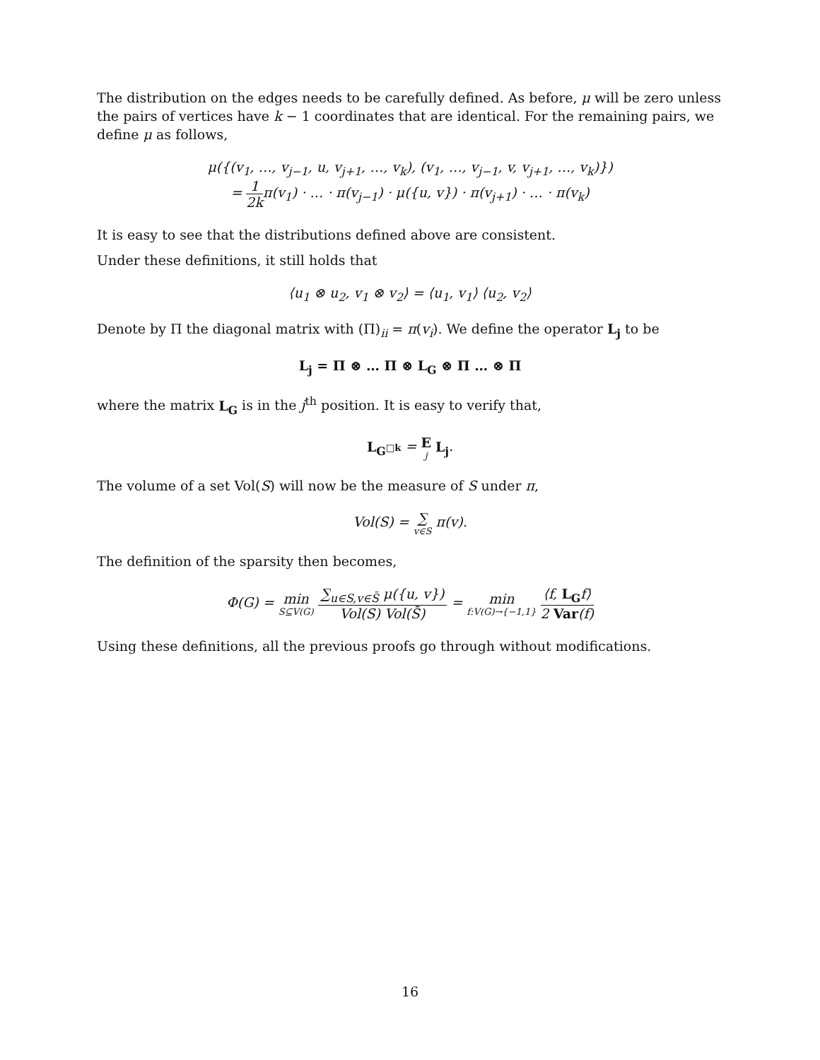The distribution on the edges needs to be carefully defined. As before, μ will be zero unless the pairs of vertices have k − 1 coordinates that are identical. For the remaining pairs, we define μ as follows,
μ({(v<sub>1</sub>, …, v<sub>j−1</sub>, u, v<sub>j+1</sub>, …, v<sub>k</sub>), (v<sub>1</sub>, …, v<sub>j−1</sub>, v, v<sub>j+1</sub>, …, v<sub>k</sub>)})
= 1 2k π(v<sub>1</sub>) · … · π(v<sub>j−1</sub>) · μ({u, v}) · π(v<sub>j+1</sub>) · … · π(v<sub>k</sub>)
It is easy to see that the distributions defined above are consistent.
Under these definitions, it still holds that
⟨u<sub>1</sub> ⊗ u<sub>2</sub>, v<sub>1</sub> ⊗ v<sub>2</sub>⟩ = ⟨u<sub>1</sub>, v<sub>1</sub>⟩ ⟨u<sub>2</sub>, v<sub>2</sub>⟩
Denote by Π the diagonal matrix with (Π)<sub>ii</sub> = π(v<sub>i</sub>). We define the operator L<sub>j</sub> to be
L<sub>j</sub> = Π ⊗ … Π ⊗ L<sub>G</sub> ⊗ Π … ⊗ Π
where the matrix L<sub>G</sub> is in the j<sup>th</sup> position. It is easy to verify that,
L<sub>G<sup>□k</sup></sub> = E j L<sub>j</sub>.
The volume of a set Vol(S) will now be the measure of S under π,
Vol(S) = ∑ v∈S π(v).
The definition of the sparsity then becomes,
Φ(G) = min S⊆V(G) ∑<sub>u∈S,v∈S̄</sub> μ({u, v}) Vol(S) Vol(S̄) = min f:V(G)→{−1,1} ⟨f, L<sub>G</sub> f⟩ 2 Var(f)
Using these definitions, all the previous proofs go through without modifications.
16